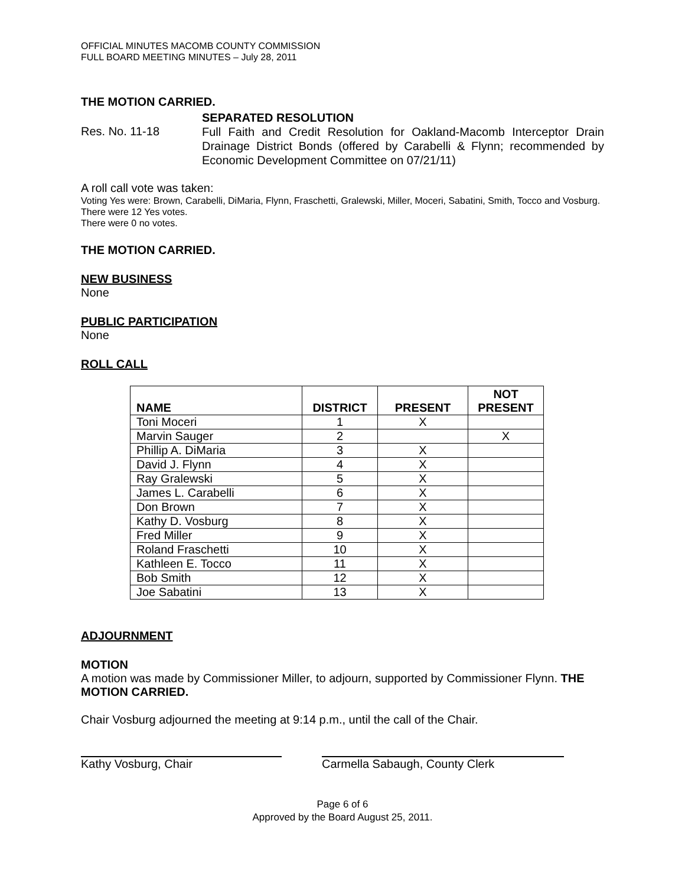OFFICIAL MINUTES MACOMB COUNTY COMMISSION
FULL BOARD MEETING MINUTES – July 28, 2011
THE MOTION CARRIED.
SEPARATED RESOLUTION
Res. No. 11-18
Full Faith and Credit Resolution for Oakland-Macomb Interceptor Drain Drainage District Bonds (offered by Carabelli & Flynn; recommended by Economic Development Committee on 07/21/11)
A roll call vote was taken:
Voting Yes were: Brown, Carabelli, DiMaria, Flynn, Fraschetti, Gralewski, Miller, Moceri, Sabatini, Smith, Tocco and Vosburg. There were 12 Yes votes.
There were 0 no votes.
THE MOTION CARRIED.
NEW BUSINESS
None
PUBLIC PARTICIPATION
None
ROLL CALL
| NAME | DISTRICT | PRESENT | NOT PRESENT |
| --- | --- | --- | --- |
| Toni Moceri | 1 | X | |
| Marvin Sauger | 2 | | X |
| Phillip A. DiMaria | 3 | X | |
| David J. Flynn | 4 | X | |
| Ray Gralewski | 5 | X | |
| James L. Carabelli | 6 | X | |
| Don Brown | 7 | X | |
| Kathy D. Vosburg | 8 | X | |
| Fred Miller | 9 | X | |
| Roland Fraschetti | 10 | X | |
| Kathleen E. Tocco | 11 | X | |
| Bob Smith | 12 | X | |
| Joe Sabatini | 13 | X | |
ADJOURNMENT
MOTION
A motion was made by Commissioner Miller, to adjourn, supported by Commissioner Flynn. THE MOTION CARRIED.
Chair Vosburg adjourned the meeting at 9:14 p.m., until the call of the Chair.
Kathy Vosburg, Chair Carmella Sabaugh, County Clerk
Page 6 of 6
Approved by the Board August 25, 2011.